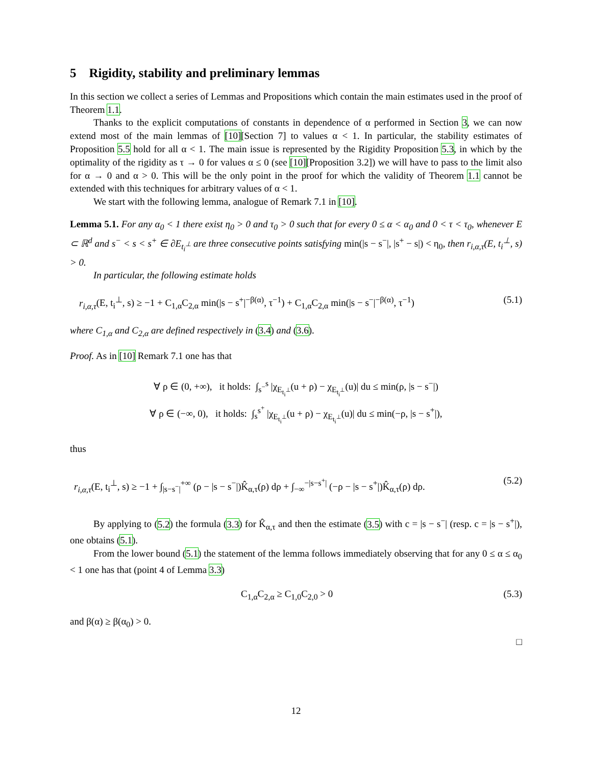5 Rigidity, stability and preliminary lemmas
In this section we collect a series of Lemmas and Propositions which contain the main estimates used in the proof of Theorem 1.1.
Thanks to the explicit computations of constants in dependence of α performed in Section 3, we can now extend most of the main lemmas of [10][Section 7] to values α < 1. In particular, the stability estimates of Proposition 5.5 hold for all α < 1. The main issue is represented by the Rigidity Proposition 5.3, in which by the optimality of the rigidity as τ → 0 for values α ≤ 0 (see [10][Proposition 3.2]) we will have to pass to the limit also for α → 0 and α > 0. This will be the only point in the proof for which the validity of Theorem 1.1 cannot be extended with this techniques for arbitrary values of α < 1.
We start with the following lemma, analogue of Remark 7.1 in [10].
Lemma 5.1. For any α<sub>0</sub> < 1 there exist η<sub>0</sub> > 0 and τ<sub>0</sub> > 0 such that for every 0 ≤ α < α<sub>0</sub> and 0 < τ < τ<sub>0</sub>, whenever E ⊂ ℝ<sup>d</sup> and s<sup>−</sup> < s < s<sup>+</sup> ∈ ∂E<sub>t<sub>i</sub><sup>⊥</sup></sub> are three consecutive points satisfying min(|s − s<sup>−</sup>|, |s<sup>+</sup> − s|) < η<sub>0</sub>, then r<sub>i,α,τ</sub>(E, t<sub>i</sub><sup>⊥</sup>, s) > 0.
In particular, the following estimate holds
r<sub>i,α,τ</sub>(E, t<sub>i</sub><sup>⊥</sup>, s) ≥ −1 + C<sub>1,α</sub>C<sub>2,α</sub> min(|s − s<sup>+</sup>|<sup>−β(α)</sup>, τ<sup>−1</sup>) + C<sub>1,α</sub>C<sub>2,α</sub> min(|s − s<sup>−</sup>|<sup>−β(α)</sup>, τ<sup>−1</sup>) (5.1)
where C<sub>1,α</sub> and C<sub>2,α</sub> are defined respectively in (3.4) and (3.6).
Proof. As in [10] Remark 7.1 one has that
∀ ρ ∈ (0, +∞), it holds: ∫<sub>s<sup>−</sup></sub><sup>s</sup> |χ<sub>E<sub>t<sub>i</sub><sup>⊥</sup></sub></sub>(u + ρ) − χ<sub>E<sub>t<sub>i</sub><sup>⊥</sup></sub></sub>(u)| du ≤ min(ρ, |s − s<sup>−</sup>|)
∀ ρ ∈ (−∞, 0), it holds: ∫<sub>s</sub><sup>s<sup>+</sup></sup> |χ<sub>E<sub>t<sub>i</sub><sup>⊥</sup></sub></sub>(u + ρ) − χ<sub>E<sub>t<sub>i</sub><sup>⊥</sup></sub></sub>(u)| du ≤ min(−ρ, |s − s<sup>+</sup>|),
thus
r<sub>i,α,τ</sub>(E, t<sub>i</sub><sup>⊥</sup>, s) ≥ −1 + ∫<sub>|s−s<sup>−</sup>|</sub><sup>+∞</sup> (ρ − |s − s<sup>−</sup>|)K̂<sub>α,τ</sub>(ρ) dρ + ∫<sub>−∞</sub><sup>−|s−s<sup>+</sup>|</sup> (−ρ − |s − s<sup>+</sup>|)K̂<sub>α,τ</sub>(ρ) dρ. (5.2)
By applying to (5.2) the formula (3.3) for K̂<sub>α,τ</sub> and then the estimate (3.5) with c = |s − s<sup>−</sup>| (resp. c = |s − s<sup>+</sup>|), one obtains (5.1).
From the lower bound (5.1) the statement of the lemma follows immediately observing that for any 0 ≤ α ≤ α<sub>0</sub> < 1 one has that (point 4 of Lemma 3.3)
C<sub>1,α</sub>C<sub>2,α</sub> ≥ C<sub>1,0</sub>C<sub>2,0</sub> > 0 (5.3)
and β(α) ≥ β(α<sub>0</sub>) > 0.
□
12